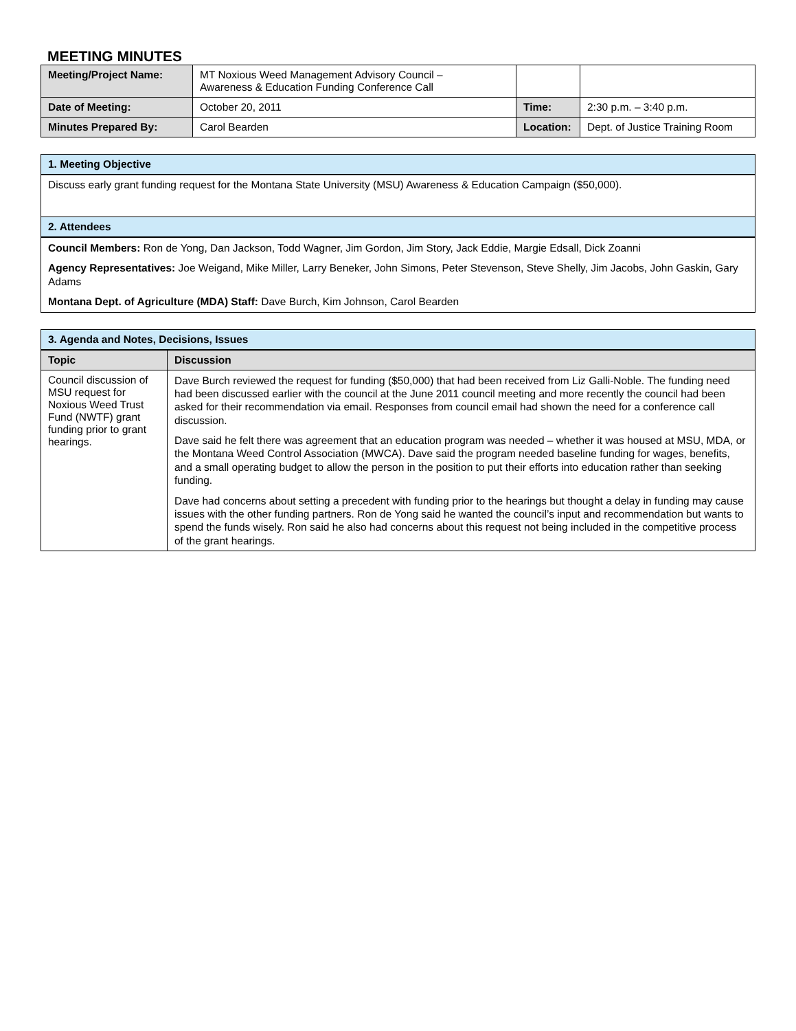MEETING MINUTES
| Meeting/Project Name: | MT Noxious Weed Management Advisory Council – Awareness & Education Funding Conference Call | | |
| Date of Meeting: | October 20, 2011 | Time: | 2:30 p.m. – 3:40 p.m. |
| Minutes Prepared By: | Carol Bearden | Location: | Dept. of Justice Training Room |
| 1. Meeting Objective |
| Discuss early grant funding request for the Montana State University (MSU) Awareness & Education Campaign ($50,000). |
| 2. Attendees |
| Council Members: Ron de Yong, Dan Jackson, Todd Wagner, Jim Gordon, Jim Story, Jack Eddie, Margie Edsall, Dick Zoanni Agency Representatives: Joe Weigand, Mike Miller, Larry Beneker, John Simons, Peter Stevenson, Steve Shelly, Jim Jacobs, John Gaskin, Gary Adams Montana Dept. of Agriculture (MDA) Staff: Dave Burch, Kim Johnson, Carol Bearden |
| 3. Agenda and Notes, Decisions, Issues | |
| Topic | Discussion |
| Council discussion of MSU request for Noxious Weed Trust Fund (NWTF) grant funding prior to grant hearings. | Dave Burch reviewed the request for funding ($50,000) that had been received from Liz Galli-Noble. The funding need had been discussed earlier with the council at the June 2011 council meeting and more recently the council had been asked for their recommendation via email. Responses from council email had shown the need for a conference call discussion. Dave said he felt there was agreement that an education program was needed – whether it was housed at MSU, MDA, or the Montana Weed Control Association (MWCA). Dave said the program needed baseline funding for wages, benefits, and a small operating budget to allow the person in the position to put their efforts into education rather than seeking funding. Dave had concerns about setting a precedent with funding prior to the hearings but thought a delay in funding may cause issues with the other funding partners. Ron de Yong said he wanted the council’s input and recommendation but wants to spend the funds wisely. Ron said he also had concerns about this request not being included in the competitive process of the grant hearings. |